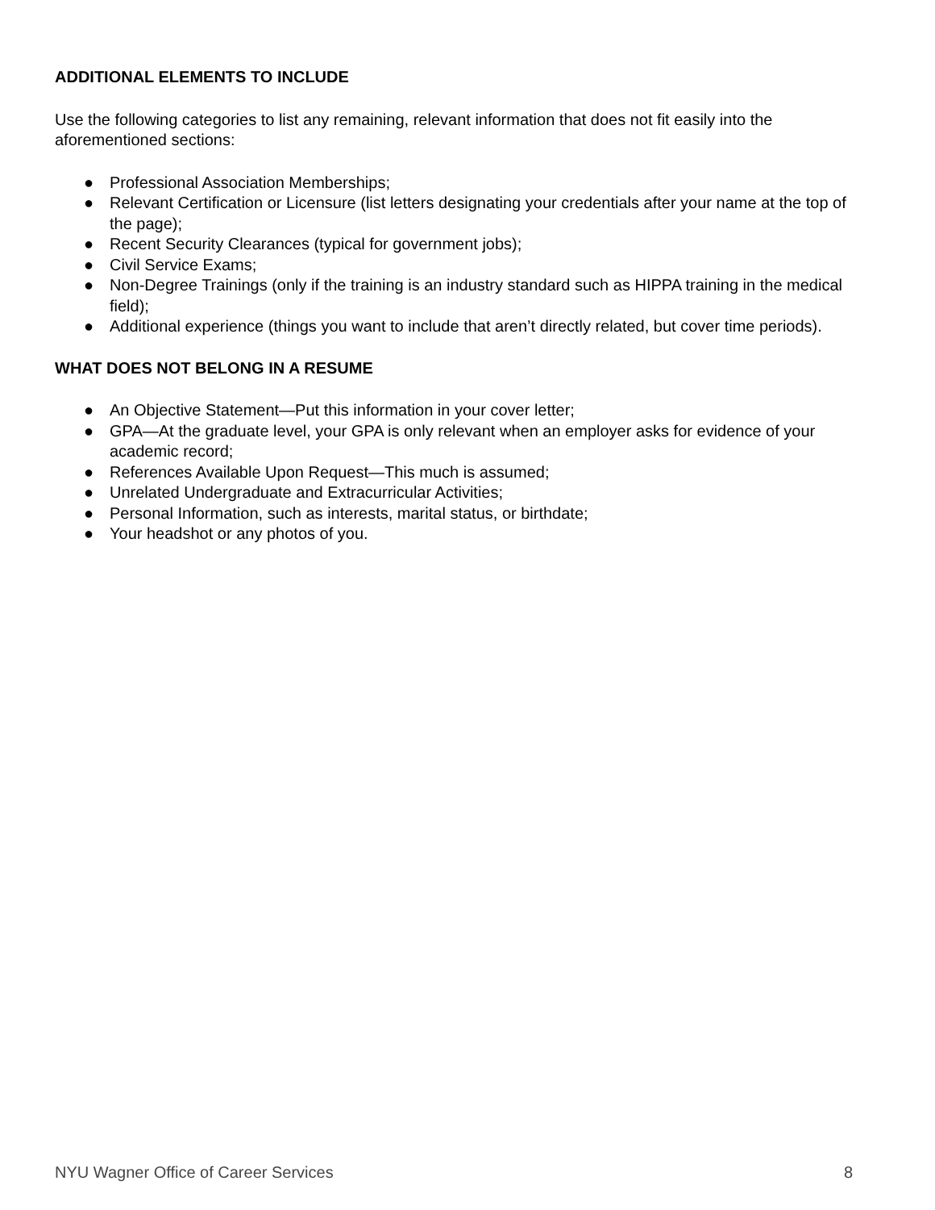ADDITIONAL ELEMENTS TO INCLUDE
Use the following categories to list any remaining, relevant information that does not fit easily into the aforementioned sections:
● Professional Association Memberships;
● Relevant Certification or Licensure (list letters designating your credentials after your name at the top of the page);
● Recent Security Clearances (typical for government jobs);
● Civil Service Exams;
● Non-Degree Trainings (only if the training is an industry standard such as HIPPA training in the medical field);
● Additional experience (things you want to include that aren’t directly related, but cover time periods).
WHAT DOES NOT BELONG IN A RESUME
● An Objective Statement—Put this information in your cover letter;
● GPA—At the graduate level, your GPA is only relevant when an employer asks for evidence of your academic record;
● References Available Upon Request—This much is assumed;
● Unrelated Undergraduate and Extracurricular Activities;
● Personal Information, such as interests, marital status, or birthdate;
● Your headshot or any photos of you.
NYU Wagner Office of Career Services 8